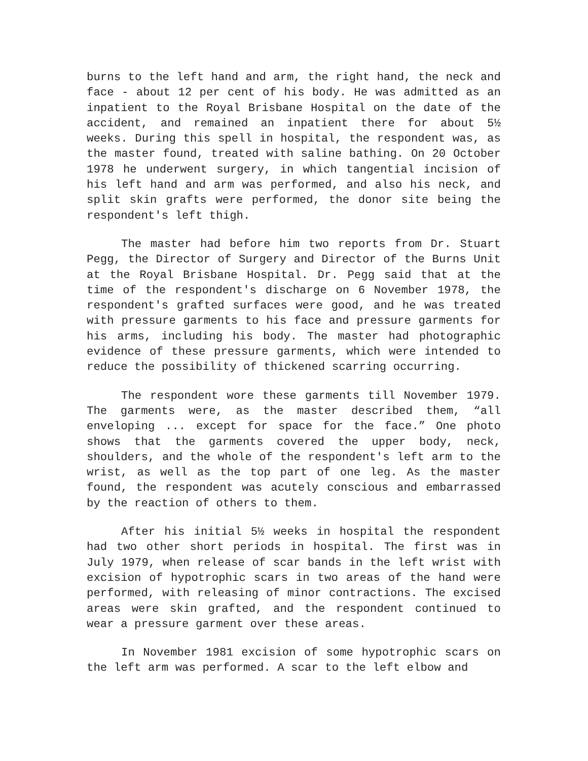burns to the left hand and arm, the right hand, the neck and face - about 12 per cent of his body. He was admitted as an inpatient to the Royal Brisbane Hospital on the date of the accident, and remained an inpatient there for about 5½ weeks. During this spell in hospital, the respondent was, as the master found, treated with saline bathing. On 20 October 1978 he underwent surgery, in which tangential incision of his left hand and arm was performed, and also his neck, and split skin grafts were performed, the donor site being the respondent's left thigh.
The master had before him two reports from Dr. Stuart Pegg, the Director of Surgery and Director of the Burns Unit at the Royal Brisbane Hospital. Dr. Pegg said that at the time of the respondent's discharge on 6 November 1978, the respondent's grafted surfaces were good, and he was treated with pressure garments to his face and pressure garments for his arms, including his body. The master had photographic evidence of these pressure garments, which were intended to reduce the possibility of thickened scarring occurring.
The respondent wore these garments till November 1979. The garments were, as the master described them, “all enveloping ... except for space for the face.” One photo shows that the garments covered the upper body, neck, shoulders, and the whole of the respondent's left arm to the wrist, as well as the top part of one leg. As the master found, the respondent was acutely conscious and embarrassed by the reaction of others to them.
After his initial 5½ weeks in hospital the respondent had two other short periods in hospital. The first was in July 1979, when release of scar bands in the left wrist with excision of hypotrophic scars in two areas of the hand were performed, with releasing of minor contractions. The excised areas were skin grafted, and the respondent continued to wear a pressure garment over these areas.
In November 1981 excision of some hypotrophic scars on the left arm was performed. A scar to the left elbow and